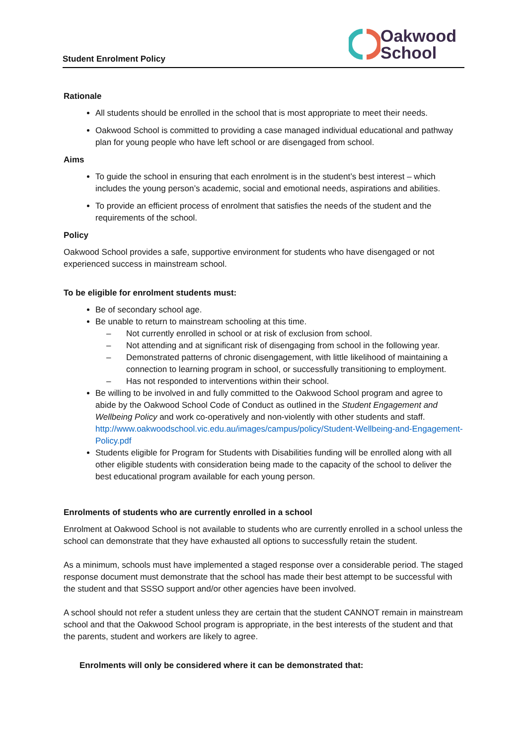Student Enrolment Policy
Oakwood
School
Rationale
All students should be enrolled in the school that is most appropriate to meet their needs.
Oakwood School is committed to providing a case managed individual educational and pathway plan for young people who have left school or are disengaged from school.
Aims
To guide the school in ensuring that each enrolment is in the student’s best interest – which includes the young person’s academic, social and emotional needs, aspirations and abilities.
To provide an efficient process of enrolment that satisfies the needs of the student and the requirements of the school.
Policy
Oakwood School provides a safe, supportive environment for students who have disengaged or not experienced success in mainstream school.
To be eligible for enrolment students must:
Be of secondary school age.
Be unable to return to mainstream schooling at this time.
– Not currently enrolled in school or at risk of exclusion from school.
– Not attending and at significant risk of disengaging from school in the following year.
– Demonstrated patterns of chronic disengagement, with little likelihood of maintaining a connection to learning program in school, or successfully transitioning to employment.
– Has not responded to interventions within their school.
Be willing to be involved in and fully committed to the Oakwood School program and agree to abide by the Oakwood School Code of Conduct as outlined in the Student Engagement and Wellbeing Policy and work co-operatively and non-violently with other students and staff. http://www.oakwoodschool.vic.edu.au/images/campus/policy/Student-Wellbeing-and-Engagement-Policy.pdf
Students eligible for Program for Students with Disabilities funding will be enrolled along with all other eligible students with consideration being made to the capacity of the school to deliver the best educational program available for each young person.
Enrolments of students who are currently enrolled in a school
Enrolment at Oakwood School is not available to students who are currently enrolled in a school unless the school can demonstrate that they have exhausted all options to successfully retain the student.
As a minimum, schools must have implemented a staged response over a considerable period. The staged response document must demonstrate that the school has made their best attempt to be successful with the student and that SSSO support and/or other agencies have been involved.
A school should not refer a student unless they are certain that the student CANNOT remain in mainstream school and that the Oakwood School program is appropriate, in the best interests of the student and that the parents, student and workers are likely to agree.
Enrolments will only be considered where it can be demonstrated that: